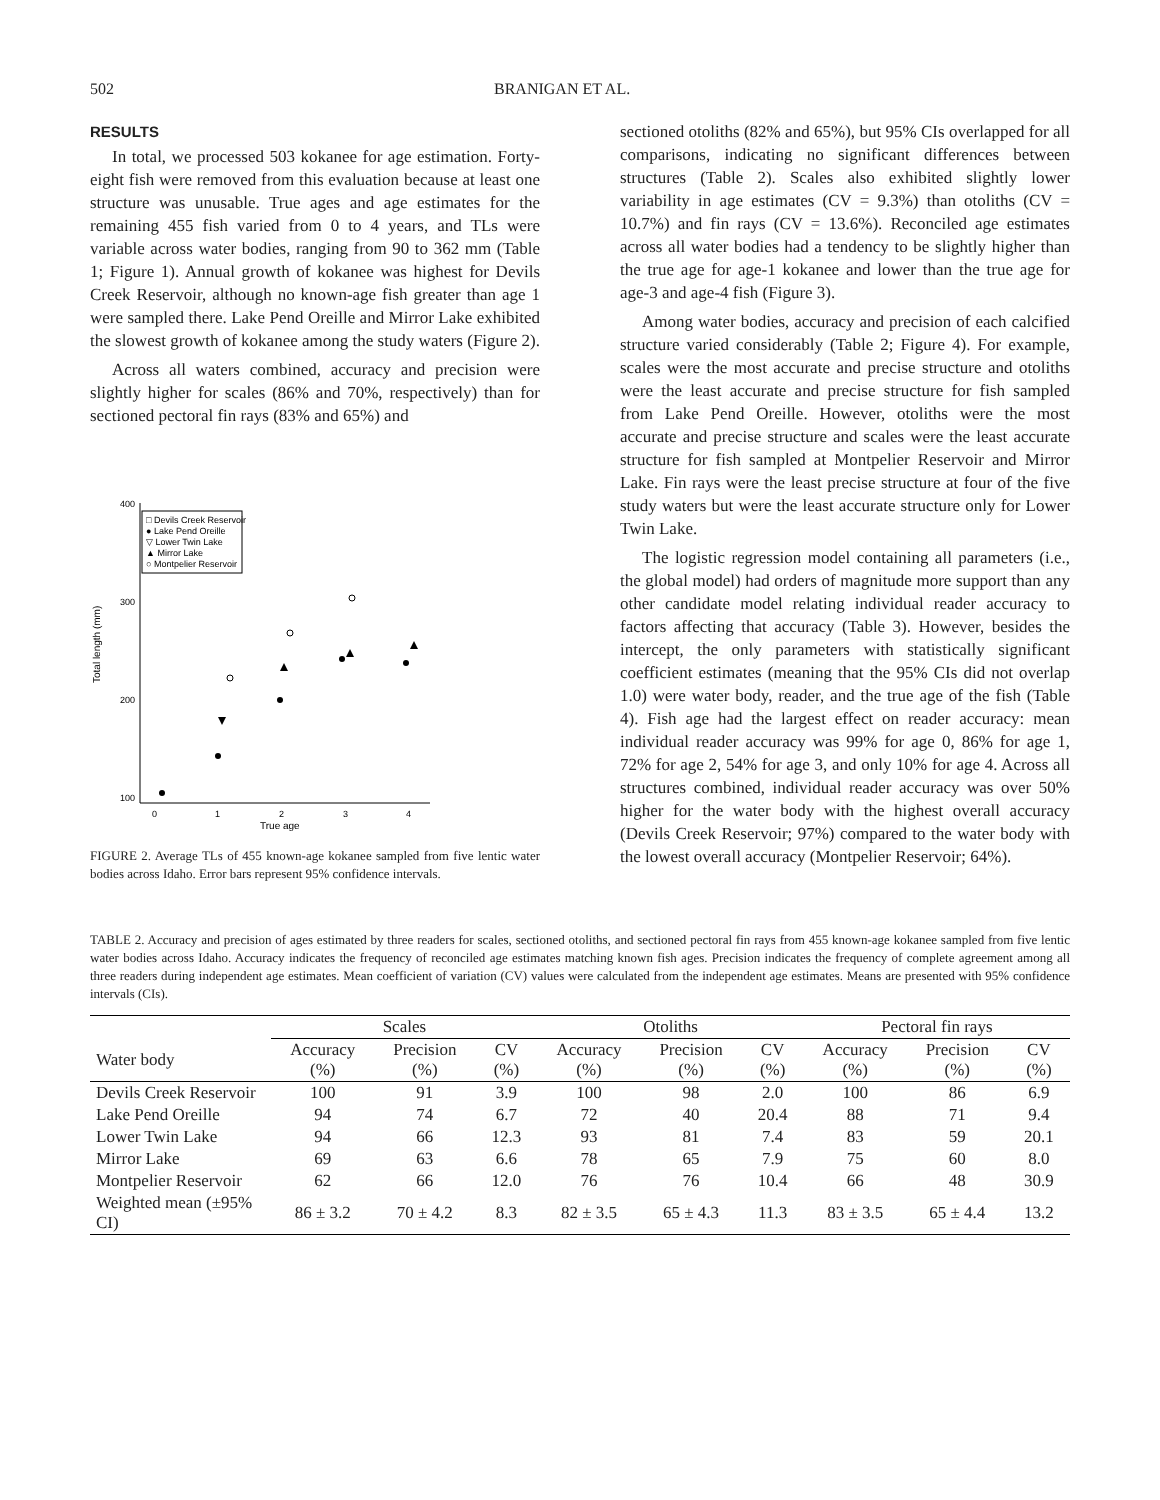502 BRANIGAN ET AL.
RESULTS
In total, we processed 503 kokanee for age estimation. Forty-eight fish were removed from this evaluation because at least one structure was unusable. True ages and age estimates for the remaining 455 fish varied from 0 to 4 years, and TLs were variable across water bodies, ranging from 90 to 362 mm (Table 1; Figure 1). Annual growth of kokanee was highest for Devils Creek Reservoir, although no known-age fish greater than age 1 were sampled there. Lake Pend Oreille and Mirror Lake exhibited the slowest growth of kokanee among the study waters (Figure 2).
Across all waters combined, accuracy and precision were slightly higher for scales (86% and 70%, respectively) than for sectioned pectoral fin rays (83% and 65%) and
400
300
200
100
0
1
2
3
4
True age
Total length (mm)
□ Devils Creek Reservoir
● Lake Pend Oreille
▽ Lower Twin Lake
▲ Mirror Lake
○ Montpelier Reservoir
FIGURE 2. Average TLs of 455 known-age kokanee sampled from five lentic water bodies across Idaho. Error bars represent 95% confidence intervals.
sectioned otoliths (82% and 65%), but 95% CIs overlapped for all comparisons, indicating no significant differences between structures (Table 2). Scales also exhibited slightly lower variability in age estimates (CV = 9.3%) than otoliths (CV = 10.7%) and fin rays (CV = 13.6%). Reconciled age estimates across all water bodies had a tendency to be slightly higher than the true age for age-1 kokanee and lower than the true age for age-3 and age-4 fish (Figure 3).
Among water bodies, accuracy and precision of each calcified structure varied considerably (Table 2; Figure 4). For example, scales were the most accurate and precise structure and otoliths were the least accurate and precise structure for fish sampled from Lake Pend Oreille. However, otoliths were the most accurate and precise structure and scales were the least accurate structure for fish sampled at Montpelier Reservoir and Mirror Lake. Fin rays were the least precise structure at four of the five study waters but were the least accurate structure only for Lower Twin Lake.
The logistic regression model containing all parameters (i.e., the global model) had orders of magnitude more support than any other candidate model relating individual reader accuracy to factors affecting that accuracy (Table 3). However, besides the intercept, the only parameters with statistically significant coefficient estimates (meaning that the 95% CIs did not overlap 1.0) were water body, reader, and the true age of the fish (Table 4). Fish age had the largest effect on reader accuracy: mean individual reader accuracy was 99% for age 0, 86% for age 1, 72% for age 2, 54% for age 3, and only 10% for age 4. Across all structures combined, individual reader accuracy was over 50% higher for the water body with the highest overall accuracy (Devils Creek Reservoir; 97%) compared to the water body with the lowest overall accuracy (Montpelier Reservoir; 64%).
TABLE 2. Accuracy and precision of ages estimated by three readers for scales, sectioned otoliths, and sectioned pectoral fin rays from 455 known-age kokanee sampled from five lentic water bodies across Idaho. Accuracy indicates the frequency of reconciled age estimates matching known fish ages. Precision indicates the frequency of complete agreement among all three readers during independent age estimates. Mean coefficient of variation (CV) values were calculated from the independent age estimates. Means are presented with 95% confidence intervals (CIs).
| | Scales | | | Otoliths | | | Pectoral fin rays | | |
| --- | --- | --- | --- | --- | --- | --- | --- | --- | --- |
| Water body | Accuracy (%) | Precision (%) | CV (%) | Accuracy (%) | Precision (%) | CV (%) | Accuracy (%) | Precision (%) | CV (%) |
| Devils Creek Reservoir | 100 | 91 | 3.9 | 100 | 98 | 2.0 | 100 | 86 | 6.9 |
| Lake Pend Oreille | 94 | 74 | 6.7 | 72 | 40 | 20.4 | 88 | 71 | 9.4 |
| Lower Twin Lake | 94 | 66 | 12.3 | 93 | 81 | 7.4 | 83 | 59 | 20.1 |
| Mirror Lake | 69 | 63 | 6.6 | 78 | 65 | 7.9 | 75 | 60 | 8.0 |
| Montpelier Reservoir | 62 | 66 | 12.0 | 76 | 76 | 10.4 | 66 | 48 | 30.9 |
| Weighted mean (±95% CI) | 86 ± 3.2 | 70 ± 4.2 | 8.3 | 82 ± 3.5 | 65 ± 4.3 | 11.3 | 83 ± 3.5 | 65 ± 4.4 | 13.2 |